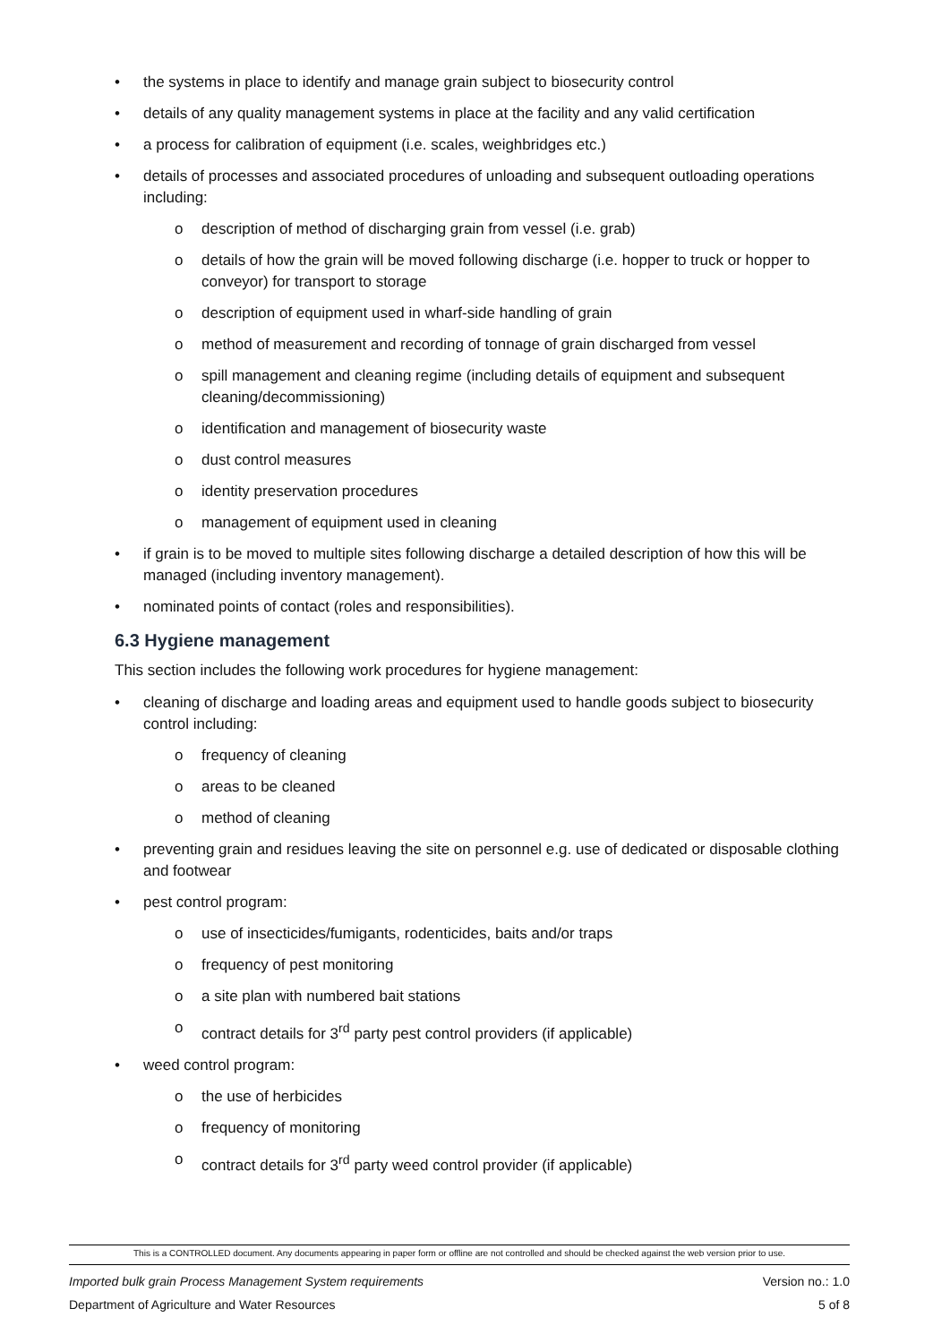• the systems in place to identify and manage grain subject to biosecurity control
• details of any quality management systems in place at the facility and any valid certification
• a process for calibration of equipment (i.e. scales, weighbridges etc.)
• details of processes and associated procedures of unloading and subsequent outloading operations including:
o description of method of discharging grain from vessel (i.e. grab)
o details of how the grain will be moved following discharge (i.e. hopper to truck or hopper to conveyor) for transport to storage
o description of equipment used in wharf-side handling of grain
o method of measurement and recording of tonnage of grain discharged from vessel
o spill management and cleaning regime (including details of equipment and subsequent cleaning/decommissioning)
o identification and management of biosecurity waste
o dust control measures
o identity preservation procedures
o management of equipment used in cleaning
• if grain is to be moved to multiple sites following discharge a detailed description of how this will be managed (including inventory management).
• nominated points of contact (roles and responsibilities).
6.3 Hygiene management
This section includes the following work procedures for hygiene management:
• cleaning of discharge and loading areas and equipment used to handle goods subject to biosecurity control including:
o frequency of cleaning
o areas to be cleaned
o method of cleaning
• preventing grain and residues leaving the site on personnel e.g. use of dedicated or disposable clothing and footwear
• pest control program:
o use of insecticides/fumigants, rodenticides, baits and/or traps
o frequency of pest monitoring
o a site plan with numbered bait stations
o contract details for 3<sup>rd</sup> party pest control providers (if applicable)
• weed control program:
o the use of herbicides
o frequency of monitoring
o contract details for 3<sup>rd</sup> party weed control provider (if applicable)
This is a CONTROLLED document. Any documents appearing in paper form or offline are not controlled and should be checked against the web version prior to use.
Imported bulk grain Process Management System requirements Version no.: 1.0
Department of Agriculture and Water Resources 5 of 8